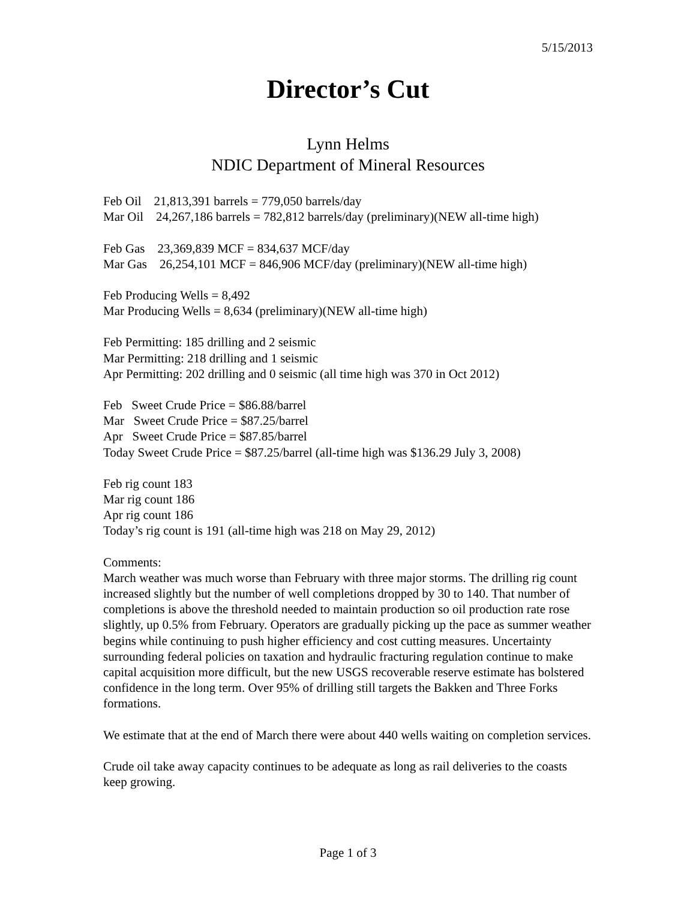5/15/2013
Director’s Cut
Lynn Helms
NDIC Department of Mineral Resources
Feb Oil 21,813,391 barrels = 779,050 barrels/day
Mar Oil 24,267,186 barrels = 782,812 barrels/day (preliminary)(NEW all-time high)
Feb Gas 23,369,839 MCF = 834,637 MCF/day
Mar Gas 26,254,101 MCF = 846,906 MCF/day (preliminary)(NEW all-time high)
Feb Producing Wells = 8,492
Mar Producing Wells = 8,634 (preliminary)(NEW all-time high)
Feb Permitting: 185 drilling and 2 seismic
Mar Permitting: 218 drilling and 1 seismic
Apr Permitting: 202 drilling and 0 seismic (all time high was 370 in Oct 2012)
Feb Sweet Crude Price = $86.88/barrel
Mar Sweet Crude Price = $87.25/barrel
Apr Sweet Crude Price = $87.85/barrel
Today Sweet Crude Price = $87.25/barrel (all-time high was $136.29 July 3, 2008)
Feb rig count 183
Mar rig count 186
Apr rig count 186
Today’s rig count is 191 (all-time high was 218 on May 29, 2012)
Comments:
March weather was much worse than February with three major storms. The drilling rig count increased slightly but the number of well completions dropped by 30 to 140. That number of completions is above the threshold needed to maintain production so oil production rate rose slightly, up 0.5% from February. Operators are gradually picking up the pace as summer weather begins while continuing to push higher efficiency and cost cutting measures. Uncertainty surrounding federal policies on taxation and hydraulic fracturing regulation continue to make capital acquisition more difficult, but the new USGS recoverable reserve estimate has bolstered confidence in the long term. Over 95% of drilling still targets the Bakken and Three Forks formations.
We estimate that at the end of March there were about 440 wells waiting on completion services.
Crude oil take away capacity continues to be adequate as long as rail deliveries to the coasts keep growing.
Page 1 of 3